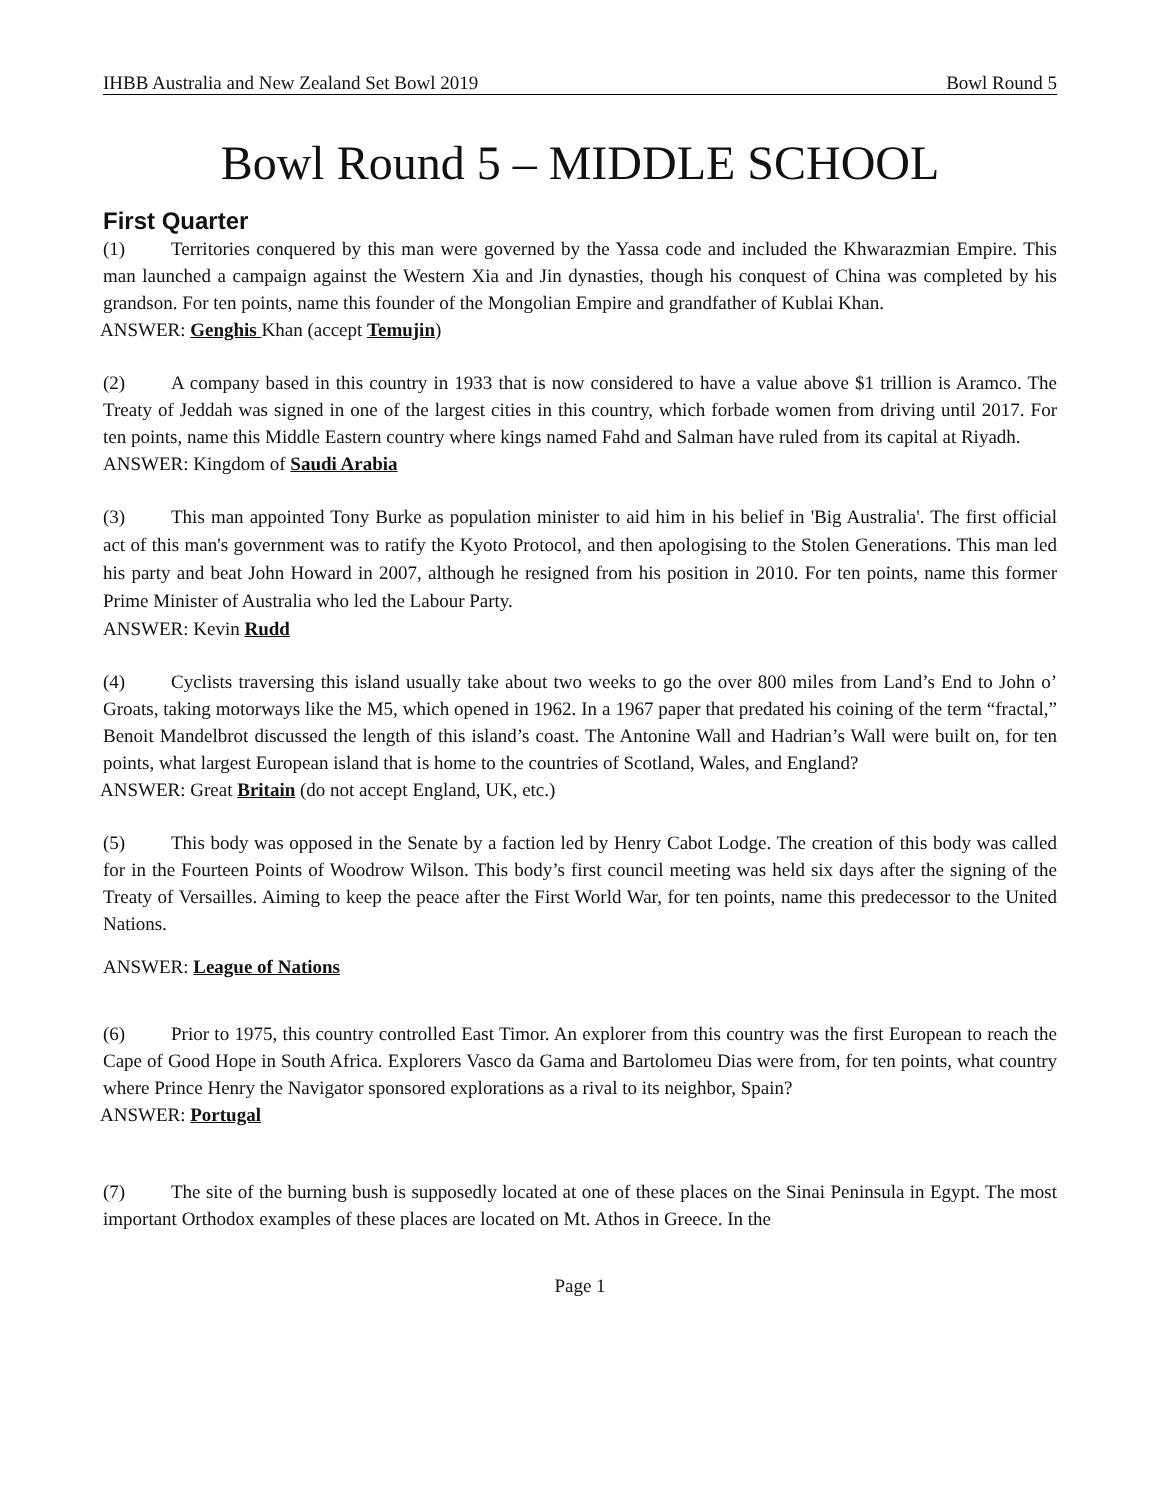IHBB Australia and New Zealand Set Bowl 2019 Bowl Round 5
Bowl Round 5 – MIDDLE SCHOOL
First Quarter
(1) Territories conquered by this man were governed by the Yassa code and included the Khwarazmian Empire. This man launched a campaign against the Western Xia and Jin dynasties, though his conquest of China was completed by his grandson. For ten points, name this founder of the Mongolian Empire and grandfather of Kublai Khan.
ANSWER: Genghis Khan (accept Temujin)
(2) A company based in this country in 1933 that is now considered to have a value above $1 trillion is Aramco. The Treaty of Jeddah was signed in one of the largest cities in this country, which forbade women from driving until 2017. For ten points, name this Middle Eastern country where kings named Fahd and Salman have ruled from its capital at Riyadh.
ANSWER: Kingdom of Saudi Arabia
(3) This man appointed Tony Burke as population minister to aid him in his belief in 'Big Australia'. The first official act of this man's government was to ratify the Kyoto Protocol, and then apologising to the Stolen Generations. This man led his party and beat John Howard in 2007, although he resigned from his position in 2010. For ten points, name this former Prime Minister of Australia who led the Labour Party.
ANSWER: Kevin Rudd
(4) Cyclists traversing this island usually take about two weeks to go the over 800 miles from Land’s End to John o’ Groats, taking motorways like the M5, which opened in 1962. In a 1967 paper that predated his coining of the term “fractal,” Benoit Mandelbrot discussed the length of this island’s coast. The Antonine Wall and Hadrian’s Wall were built on, for ten points, what largest European island that is home to the countries of Scotland, Wales, and England?
ANSWER: Great Britain (do not accept England, UK, etc.)
(5) This body was opposed in the Senate by a faction led by Henry Cabot Lodge. The creation of this body was called for in the Fourteen Points of Woodrow Wilson. This body’s first council meeting was held six days after the signing of the Treaty of Versailles. Aiming to keep the peace after the First World War, for ten points, name this predecessor to the United Nations.
ANSWER: League of Nations
(6) Prior to 1975, this country controlled East Timor. An explorer from this country was the first European to reach the Cape of Good Hope in South Africa. Explorers Vasco da Gama and Bartolomeu Dias were from, for ten points, what country where Prince Henry the Navigator sponsored explorations as a rival to its neighbor, Spain?
ANSWER: Portugal
(7) The site of the burning bush is supposedly located at one of these places on the Sinai Peninsula in Egypt. The most important Orthodox examples of these places are located on Mt. Athos in Greece. In the
Page 1